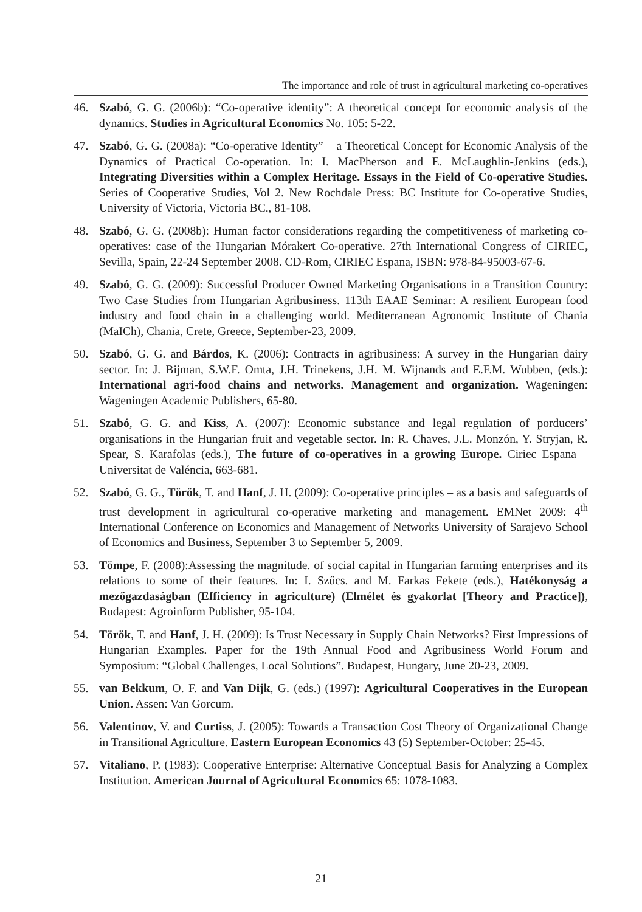The importance and role of trust in agricultural marketing co-operatives
46. Szabó, G. G. (2006b): “Co-operative identity”: A theoretical concept for economic analysis of the dynamics. Studies in Agricultural Economics No. 105: 5-22.
47. Szabó, G. G. (2008a): “Co-operative Identity” – a Theoretical Concept for Economic Analysis of the Dynamics of Practical Co-operation. In: I. MacPherson and E. McLaughlin-Jenkins (eds.), Integrating Diversities within a Complex Heritage. Essays in the Field of Co-operative Studies. Series of Cooperative Studies, Vol 2. New Rochdale Press: BC Institute for Co-operative Studies, University of Victoria, Victoria BC., 81-108.
48. Szabó, G. G. (2008b): Human factor considerations regarding the competitiveness of marketing co-operatives: case of the Hungarian Mórakert Co-operative. 27th International Congress of CIRIEC, Sevilla, Spain, 22-24 September 2008. CD-Rom, CIRIEC Espana, ISBN: 978-84-95003-67-6.
49. Szabó, G. G. (2009): Successful Producer Owned Marketing Organisations in a Transition Country: Two Case Studies from Hungarian Agribusiness. 113th EAAE Seminar: A resilient European food industry and food chain in a challenging world. Mediterranean Agronomic Institute of Chania (MaICh), Chania, Crete, Greece, September-23, 2009.
50. Szabó, G. G. and Bárdos, K. (2006): Contracts in agribusiness: A survey in the Hungarian dairy sector. In: J. Bijman, S.W.F. Omta, J.H. Trinekens, J.H. M. Wijnands and E.F.M. Wubben, (eds.): International agri-food chains and networks. Management and organization. Wageningen: Wageningen Academic Publishers, 65-80.
51. Szabó, G. G. and Kiss, A. (2007): Economic substance and legal regulation of porducers’ organisations in the Hungarian fruit and vegetable sector. In: R. Chaves, J.L. Monzón, Y. Stryjan, R. Spear, S. Karafolas (eds.), The future of co-operatives in a growing Europe. Ciriec Espana – Universitat de Valéncia, 663-681.
52. Szabó, G. G., Török, T. and Hanf, J. H. (2009): Co-operative principles – as a basis and safeguards of trust development in agricultural co-operative marketing and management. EMNet 2009: 4<sup>th</sup> International Conference on Economics and Management of Networks University of Sarajevo School of Economics and Business, September 3 to September 5, 2009.
53. Tömpe, F. (2008):Assessing the magnitude. of social capital in Hungarian farming enterprises and its relations to some of their features. In: I. Szűcs. and M. Farkas Fekete (eds.), Hatékonyság a mezőgazdaságban (Efficiency in agriculture) (Elmélet és gyakorlat [Theory and Practice]), Budapest: Agroinform Publisher, 95-104.
54. Török, T. and Hanf, J. H. (2009): Is Trust Necessary in Supply Chain Networks? First Impressions of Hungarian Examples. Paper for the 19th Annual Food and Agribusiness World Forum and Symposium: “Global Challenges, Local Solutions”. Budapest, Hungary, June 20-23, 2009.
55. van Bekkum, O. F. and Van Dijk, G. (eds.) (1997): Agricultural Cooperatives in the European Union. Assen: Van Gorcum.
56. Valentinov, V. and Curtiss, J. (2005): Towards a Transaction Cost Theory of Organizational Change in Transitional Agriculture. Eastern European Economics 43 (5) September-October: 25-45.
57. Vitaliano, P. (1983): Cooperative Enterprise: Alternative Conceptual Basis for Analyzing a Complex Institution. American Journal of Agricultural Economics 65: 1078-1083.
21